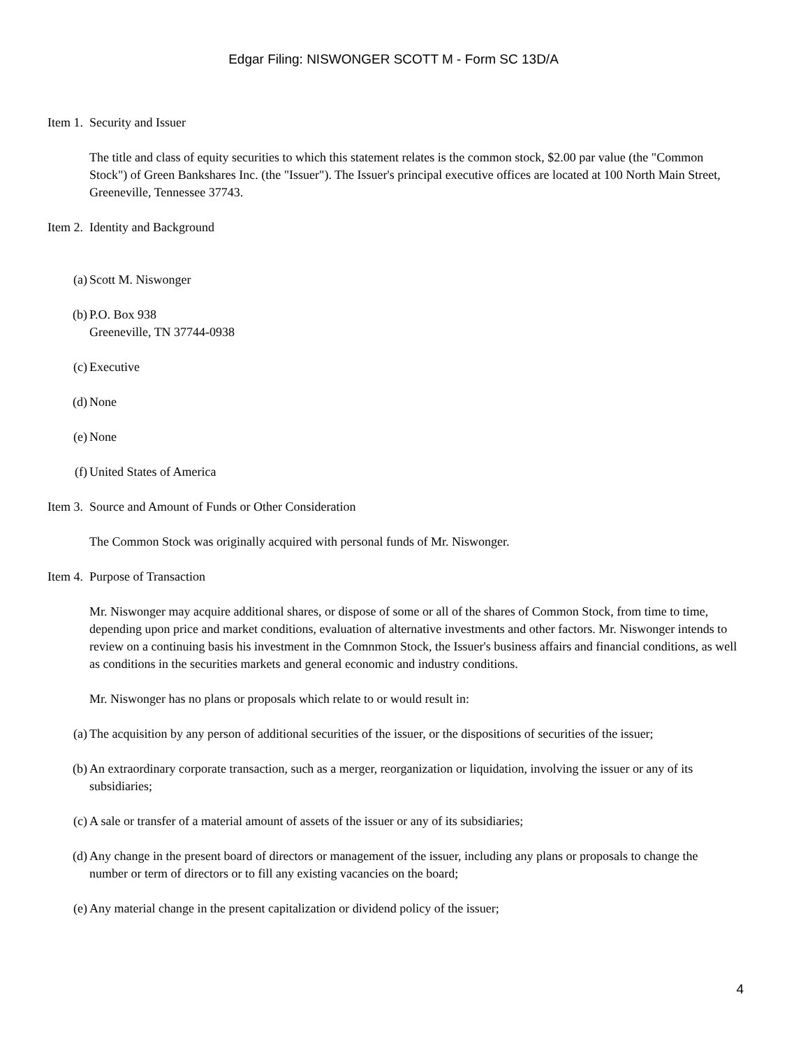Edgar Filing: NISWONGER SCOTT M - Form SC 13D/A
Item 1.
Security and Issuer
The title and class of equity securities to which this statement relates is the common stock, $2.00 par value (the "Common Stock") of Green Bankshares Inc. (the "Issuer"). The Issuer's principal executive offices are located at 100 North Main Street, Greeneville, Tennessee 37743.
Item 2.
Identity and Background
(a) Scott M. Niswonger
(b) P.O. Box 938
Greeneville, TN 37744-0938
(c) Executive
(d) None
(e) None
(f) United States of America
Item 3.
Source and Amount of Funds or Other Consideration
The Common Stock was originally acquired with personal funds of Mr. Niswonger.
Item 4.
Purpose of Transaction
Mr. Niswonger may acquire additional shares, or dispose of some or all of the shares of Common Stock, from time to time, depending upon price and market conditions, evaluation of alternative investments and other factors. Mr. Niswonger intends to review on a continuing basis his investment in the Comnmon Stock, the Issuer's business affairs and financial conditions, as well as conditions in the securities markets and general economic and industry conditions.
Mr. Niswonger has no plans or proposals which relate to or would result in:
(a) The acquisition by any person of additional securities of the issuer, or the dispositions of securities of the issuer;
(b) An extraordinary corporate transaction, such as a merger, reorganization or liquidation, involving the issuer or any of its subsidiaries;
(c) A sale or transfer of a material amount of assets of the issuer or any of its subsidiaries;
(d) Any change in the present board of directors or management of the issuer, including any plans or proposals to change the number or term of directors or to fill any existing vacancies on the board;
(e) Any material change in the present capitalization or dividend policy of the issuer;
4